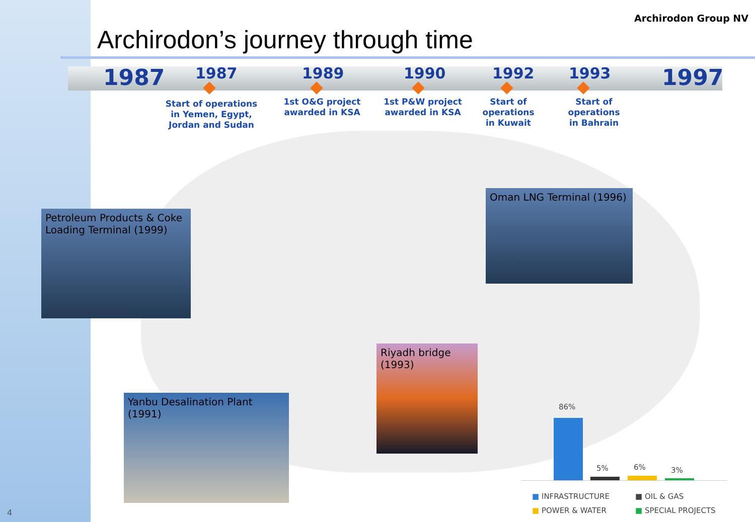Archirodon’s journey through time
Archirodon Group NV
1987 1987 1989 1990 1992 1993 1997
Start of operations in Yemen, Egypt, Jordan and Sudan
1st O&G project awarded in KSA
1st P&W project awarded in KSA
Start of operations in Kuwait
Start of operations in Bahrain
Petroleum Products & Coke Loading Terminal (1999)
Oman LNG Terminal (1996)
Riyadh bridge (1993)
Yanbu Desalination Plant (1991)
86%
5% 6% 3%
■ INFRASTRUCTURE ■ OIL & GAS ■ POWER & WATER ■ SPECIAL PROJECTS
4